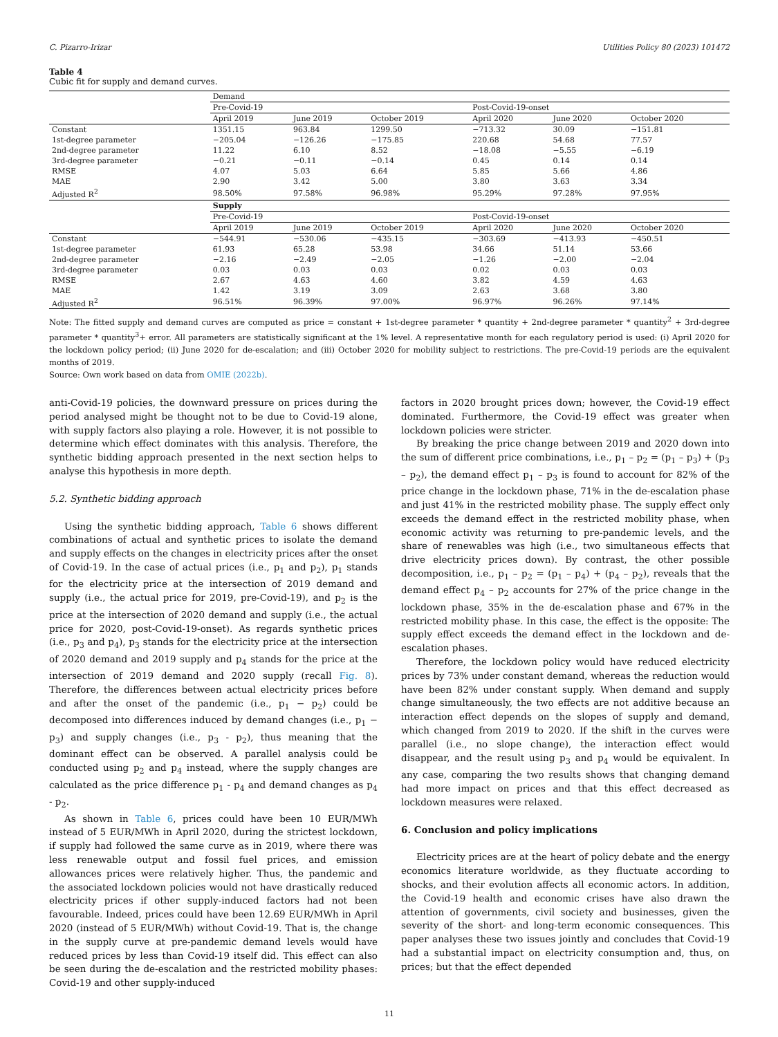C. Pizarro-Irizar Utilities Policy 80 (2023) 101472
Table 4
Cubic fit for supply and demand curves.
| | Demand | | | | | |
| | Pre-Covid-19 | | | Post-Covid-19-onset | | |
| | April 2019 | June 2019 | October 2019 | April 2020 | June 2020 | October 2020 |
| Constant | 1351.15 | 963.84 | 1299.50 | −713.32 | 30.09 | −151.81 |
| 1st-degree parameter | −205.04 | −126.26 | −175.85 | 220.68 | 54.68 | 77.57 |
| 2nd-degree parameter | 11.22 | 6.10 | 8.52 | −18.08 | −5.55 | −6.19 |
| 3rd-degree parameter | −0.21 | −0.11 | −0.14 | 0.45 | 0.14 | 0.14 |
| RMSE | 4.07 | 5.03 | 6.64 | 5.85 | 5.66 | 4.86 |
| MAE | 2.90 | 3.42 | 5.00 | 3.80 | 3.63 | 3.34 |
| Adjusted R<sup>2</sup> | 98.50% | 97.58% | 96.98% | 95.29% | 97.28% | 97.95% |
| | Supply | | | | | |
| | Pre-Covid-19 | | | Post-Covid-19-onset | | |
| | April 2019 | June 2019 | October 2019 | April 2020 | June 2020 | October 2020 |
| Constant | −544.91 | −530.06 | −435.15 | −303.69 | −413.93 | −450.51 |
| 1st-degree parameter | 61.93 | 65.28 | 53.98 | 34.66 | 51.14 | 53.66 |
| 2nd-degree parameter | −2.16 | −2.49 | −2.05 | −1.26 | −2.00 | −2.04 |
| 3rd-degree parameter | 0.03 | 0.03 | 0.03 | 0.02 | 0.03 | 0.03 |
| RMSE | 2.67 | 4.63 | 4.60 | 3.82 | 4.59 | 4.63 |
| MAE | 1.42 | 3.19 | 3.09 | 2.63 | 3.68 | 3.80 |
| Adjusted R<sup>2</sup> | 96.51% | 96.39% | 97.00% | 96.97% | 96.26% | 97.14% |
Note: The fitted supply and demand curves are computed as price = constant + 1st-degree parameter * quantity + 2nd-degree parameter * quantity<sup>2</sup> + 3rd-degree parameter * quantity<sup>3</sup>+ error. All parameters are statistically significant at the 1% level. A representative month for each regulatory period is used: (i) April 2020 for the lockdown policy period; (ii) June 2020 for de-escalation; and (iii) October 2020 for mobility subject to restrictions. The pre-Covid-19 periods are the equivalent months of 2019.
Source: Own work based on data from OMIE (2022b).
anti-Covid-19 policies, the downward pressure on prices during the period analysed might be thought not to be due to Covid-19 alone, with supply factors also playing a role. However, it is not possible to determine which effect dominates with this analysis. Therefore, the synthetic bidding approach presented in the next section helps to analyse this hypothesis in more depth.
5.2. Synthetic bidding approach
Using the synthetic bidding approach, Table 6 shows different combinations of actual and synthetic prices to isolate the demand and supply effects on the changes in electricity prices after the onset of Covid-19. In the case of actual prices (i.e., p<sub>1</sub> and p<sub>2</sub>), p<sub>1</sub> stands for the electricity price at the intersection of 2019 demand and supply (i.e., the actual price for 2019, pre-Covid-19), and p<sub>2</sub> is the price at the intersection of 2020 demand and supply (i.e., the actual price for 2020, post-Covid-19-onset). As regards synthetic prices (i.e., p<sub>3</sub> and p<sub>4</sub>), p<sub>3</sub> stands for the electricity price at the intersection of 2020 demand and 2019 supply and p<sub>4</sub> stands for the price at the intersection of 2019 demand and 2020 supply (recall Fig. 8). Therefore, the differences between actual electricity prices before and after the onset of the pandemic (i.e., p<sub>1</sub> − p<sub>2</sub>) could be decomposed into differences induced by demand changes (i.e., p<sub>1</sub> − p<sub>3</sub>) and supply changes (i.e., p<sub>3</sub> - p<sub>2</sub>), thus meaning that the dominant effect can be observed. A parallel analysis could be conducted using p<sub>2</sub> and p<sub>4</sub> instead, where the supply changes are calculated as the price difference p<sub>1</sub> - p<sub>4</sub> and demand changes as p<sub>4</sub> - p<sub>2</sub>.
As shown in Table 6, prices could have been 10 EUR/MWh instead of 5 EUR/MWh in April 2020, during the strictest lockdown, if supply had followed the same curve as in 2019, where there was less renewable output and fossil fuel prices, and emission allowances prices were relatively higher. Thus, the pandemic and the associated lockdown policies would not have drastically reduced electricity prices if other supply-induced factors had not been favourable. Indeed, prices could have been 12.69 EUR/MWh in April 2020 (instead of 5 EUR/MWh) without Covid-19. That is, the change in the supply curve at pre-pandemic demand levels would have reduced prices by less than Covid-19 itself did. This effect can also be seen during the de-escalation and the restricted mobility phases: Covid-19 and other supply-induced
factors in 2020 brought prices down; however, the Covid-19 effect dominated. Furthermore, the Covid-19 effect was greater when lockdown policies were stricter.
By breaking the price change between 2019 and 2020 down into the sum of different price combinations, i.e., p<sub>1</sub> – p<sub>2</sub> = (p<sub>1</sub> – p<sub>3</sub>) + (p<sub>3</sub> – p<sub>2</sub>), the demand effect p<sub>1</sub> – p<sub>3</sub> is found to account for 82% of the price change in the lockdown phase, 71% in the de-escalation phase and just 41% in the restricted mobility phase. The supply effect only exceeds the demand effect in the restricted mobility phase, when economic activity was returning to pre-pandemic levels, and the share of renewables was high (i.e., two simultaneous effects that drive electricity prices down). By contrast, the other possible decomposition, i.e., p<sub>1</sub> – p<sub>2</sub> = (p<sub>1</sub> – p<sub>4</sub>) + (p<sub>4</sub> – p<sub>2</sub>), reveals that the demand effect p<sub>4</sub> – p<sub>2</sub> accounts for 27% of the price change in the lockdown phase, 35% in the de-escalation phase and 67% in the restricted mobility phase. In this case, the effect is the opposite: The supply effect exceeds the demand effect in the lockdown and de-escalation phases.
Therefore, the lockdown policy would have reduced electricity prices by 73% under constant demand, whereas the reduction would have been 82% under constant supply. When demand and supply change simultaneously, the two effects are not additive because an interaction effect depends on the slopes of supply and demand, which changed from 2019 to 2020. If the shift in the curves were parallel (i.e., no slope change), the interaction effect would disappear, and the result using p<sub>3</sub> and p<sub>4</sub> would be equivalent. In any case, comparing the two results shows that changing demand had more impact on prices and that this effect decreased as lockdown measures were relaxed.
6. Conclusion and policy implications
Electricity prices are at the heart of policy debate and the energy economics literature worldwide, as they fluctuate according to shocks, and their evolution affects all economic actors. In addition, the Covid-19 health and economic crises have also drawn the attention of governments, civil society and businesses, given the severity of the short- and long-term economic consequences. This paper analyses these two issues jointly and concludes that Covid-19 had a substantial impact on electricity consumption and, thus, on prices; but that the effect depended
11